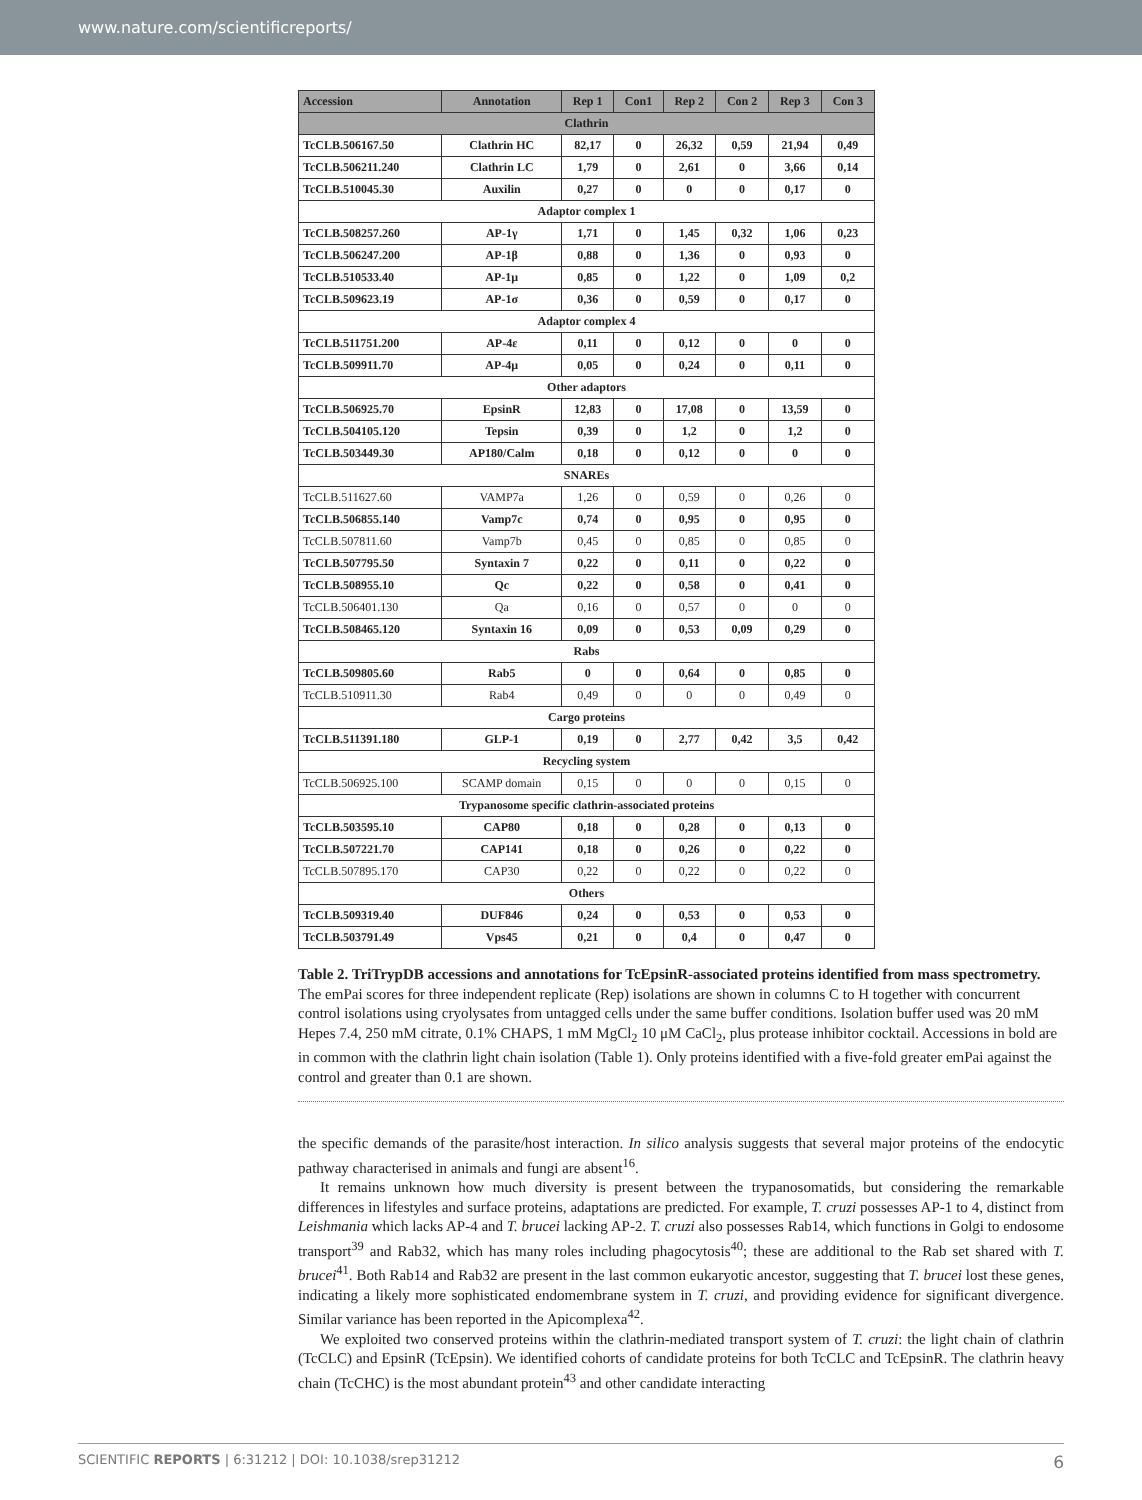www.nature.com/scientificreports/
| Accession | Annotation | Rep 1 | Con1 | Rep 2 | Con 2 | Rep 3 | Con 3 |
| --- | --- | --- | --- | --- | --- | --- | --- |
| Clathrin | | | | | | | |
| TcCLB.506167.50 | Clathrin HC | 82,17 | 0 | 26,32 | 0,59 | 21,94 | 0,49 |
| TcCLB.506211.240 | Clathrin LC | 1,79 | 0 | 2,61 | 0 | 3,66 | 0,14 |
| TcCLB.510045.30 | Auxilin | 0,27 | 0 | 0 | 0 | 0,17 | 0 |
| Adaptor complex 1 | | | | | | | |
| TcCLB.508257.260 | AP-1γ | 1,71 | 0 | 1,45 | 0,32 | 1,06 | 0,23 |
| TcCLB.506247.200 | AP-1β | 0,88 | 0 | 1,36 | 0 | 0,93 | 0 |
| TcCLB.510533.40 | AP-1μ | 0,85 | 0 | 1,22 | 0 | 1,09 | 0,2 |
| TcCLB.509623.19 | AP-1σ | 0,36 | 0 | 0,59 | 0 | 0,17 | 0 |
| Adaptor complex 4 | | | | | | | |
| TcCLB.511751.200 | AP-4ε | 0,11 | 0 | 0,12 | 0 | 0 | 0 |
| TcCLB.509911.70 | AP-4μ | 0,05 | 0 | 0,24 | 0 | 0,11 | 0 |
| Other adaptors | | | | | | | |
| TcCLB.506925.70 | EpsinR | 12,83 | 0 | 17,08 | 0 | 13,59 | 0 |
| TcCLB.504105.120 | Tepsin | 0,39 | 0 | 1,2 | 0 | 1,2 | 0 |
| TcCLB.503449.30 | AP180/Calm | 0,18 | 0 | 0,12 | 0 | 0 | 0 |
| SNAREs | | | | | | | |
| TcCLB.511627.60 | VAMP7a | 1,26 | 0 | 0,59 | 0 | 0,26 | 0 |
| TcCLB.506855.140 | Vamp7c | 0,74 | 0 | 0,95 | 0 | 0,95 | 0 |
| TcCLB.507811.60 | Vamp7b | 0,45 | 0 | 0,85 | 0 | 0,85 | 0 |
| TcCLB.507795.50 | Syntaxin 7 | 0,22 | 0 | 0,11 | 0 | 0,22 | 0 |
| TcCLB.508955.10 | Qc | 0,22 | 0 | 0,58 | 0 | 0,41 | 0 |
| TcCLB.506401.130 | Qa | 0,16 | 0 | 0,57 | 0 | 0 | 0 |
| TcCLB.508465.120 | Syntaxin 16 | 0,09 | 0 | 0,53 | 0,09 | 0,29 | 0 |
| Rabs | | | | | | | |
| TcCLB.509805.60 | Rab5 | 0 | 0 | 0,64 | 0 | 0,85 | 0 |
| TcCLB.510911.30 | Rab4 | 0,49 | 0 | 0 | 0 | 0,49 | 0 |
| Cargo proteins | | | | | | | |
| TcCLB.511391.180 | GLP-1 | 0,19 | 0 | 2,77 | 0,42 | 3,5 | 0,42 |
| Recycling system | | | | | | | |
| TcCLB.506925.100 | SCAMP domain | 0,15 | 0 | 0 | 0 | 0,15 | 0 |
| Trypanosome specific clathrin-associated proteins | | | | | | | |
| TcCLB.503595.10 | CAP80 | 0,18 | 0 | 0,28 | 0 | 0,13 | 0 |
| TcCLB.507221.70 | CAP141 | 0,18 | 0 | 0,26 | 0 | 0,22 | 0 |
| TcCLB.507895.170 | CAP30 | 0,22 | 0 | 0,22 | 0 | 0,22 | 0 |
| Others | | | | | | | |
| TcCLB.509319.40 | DUF846 | 0,24 | 0 | 0,53 | 0 | 0,53 | 0 |
| TcCLB.503791.49 | Vps45 | 0,21 | 0 | 0,4 | 0 | 0,47 | 0 |
Table 2. TriTrypDB accessions and annotations for TcEpsinR-associated proteins identified from mass spectrometry. The emPai scores for three independent replicate (Rep) isolations are shown in columns C to H together with concurrent control isolations using cryolysates from untagged cells under the same buffer conditions. Isolation buffer used was 20 mM Hepes 7.4, 250 mM citrate, 0.1% CHAPS, 1 mM MgCl<sub>2</sub> 10 μM CaCl<sub>2</sub>, plus protease inhibitor cocktail. Accessions in bold are in common with the clathrin light chain isolation (Table 1). Only proteins identified with a five-fold greater emPai against the control and greater than 0.1 are shown.
the specific demands of the parasite/host interaction. In silico analysis suggests that several major proteins of the endocytic pathway characterised in animals and fungi are absent<sup>16</sup>.
It remains unknown how much diversity is present between the trypanosomatids, but considering the remarkable differences in lifestyles and surface proteins, adaptations are predicted. For example, T. cruzi possesses AP-1 to 4, distinct from Leishmania which lacks AP-4 and T. brucei lacking AP-2. T. cruzi also possesses Rab14, which functions in Golgi to endosome transport<sup>39</sup> and Rab32, which has many roles including phagocytosis<sup>40</sup>; these are additional to the Rab set shared with T. brucei<sup>41</sup>. Both Rab14 and Rab32 are present in the last common eukaryotic ancestor, suggesting that T. brucei lost these genes, indicating a likely more sophisticated endomembrane system in T. cruzi, and providing evidence for significant divergence. Similar variance has been reported in the Apicomplexa<sup>42</sup>.
We exploited two conserved proteins within the clathrin-mediated transport system of T. cruzi: the light chain of clathrin (TcCLC) and EpsinR (TcEpsin). We identified cohorts of candidate proteins for both TcCLC and TcEpsinR. The clathrin heavy chain (TcCHC) is the most abundant protein<sup>43</sup> and other candidate interacting
SCIENTIFIC REPORTS | 6:31212 | DOI: 10.1038/srep31212 6